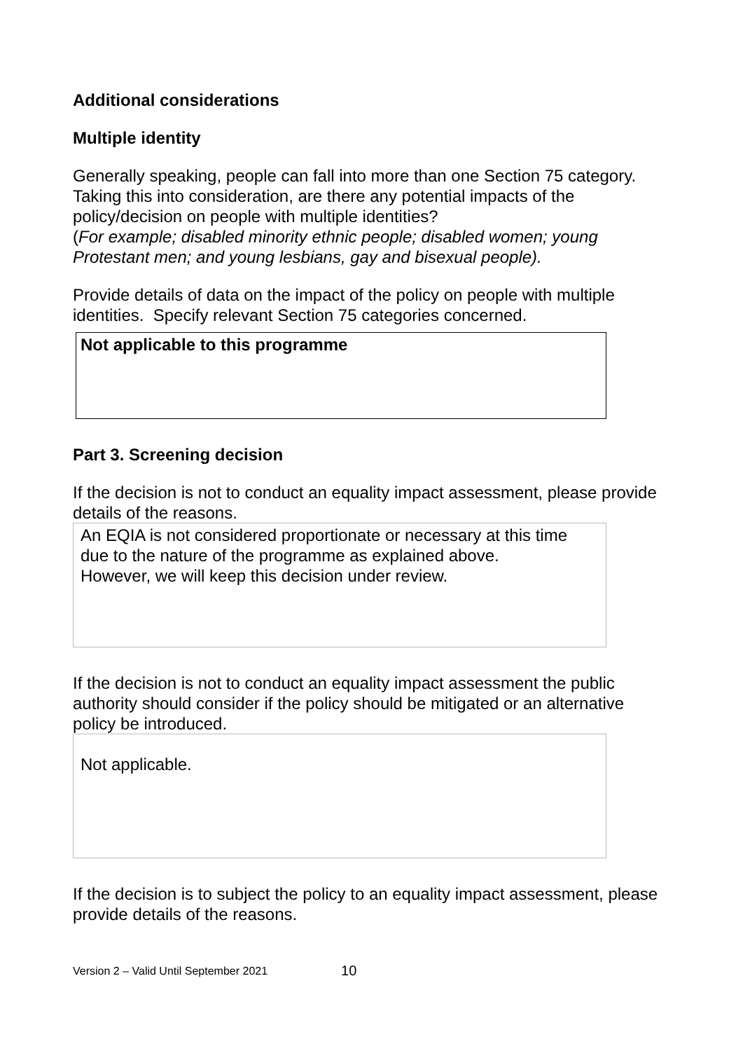Additional considerations
Multiple identity
Generally speaking, people can fall into more than one Section 75 category. Taking this into consideration, are there any potential impacts of the policy/decision on people with multiple identities?
(For example; disabled minority ethnic people; disabled women; young Protestant men; and young lesbians, gay and bisexual people).
Provide details of data on the impact of the policy on people with multiple identities. Specify relevant Section 75 categories concerned.
Not applicable to this programme
Part 3. Screening decision
If the decision is not to conduct an equality impact assessment, please provide details of the reasons.
An EQIA is not considered proportionate or necessary at this time due to the nature of the programme as explained above.
However, we will keep this decision under review.
If the decision is not to conduct an equality impact assessment the public authority should consider if the policy should be mitigated or an alternative policy be introduced.
Not applicable.
If the decision is to subject the policy to an equality impact assessment, please provide details of the reasons.
Version 2 – Valid Until September 2021 10